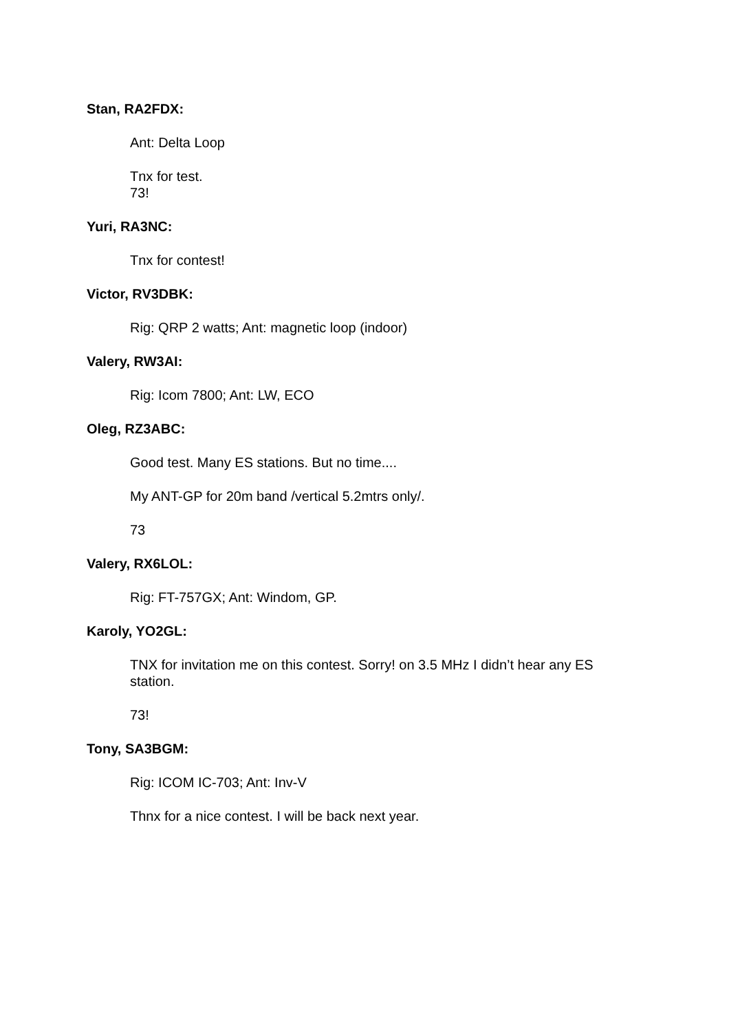Stan, RA2FDX:
Ant: Delta Loop
Tnx for test.
73!
Yuri, RA3NC:
Tnx for contest!
Victor, RV3DBK:
Rig: QRP 2 watts; Ant: magnetic loop (indoor)
Valery, RW3AI:
Rig: Icom 7800; Ant: LW, ECO
Oleg, RZ3ABC:
Good test. Many ES stations. But no time....
My ANT-GP for 20m band /vertical 5.2mtrs only/.
73
Valery, RX6LOL:
Rig: FT-757GX; Ant: Windom, GP.
Karoly, YO2GL:
TNX for invitation me on this contest. Sorry! on 3.5 MHz I didn’t hear any ES station.
73!
Tony, SA3BGM:
Rig: ICOM IC-703; Ant: Inv-V
Thnx for a nice contest. I will be back next year.